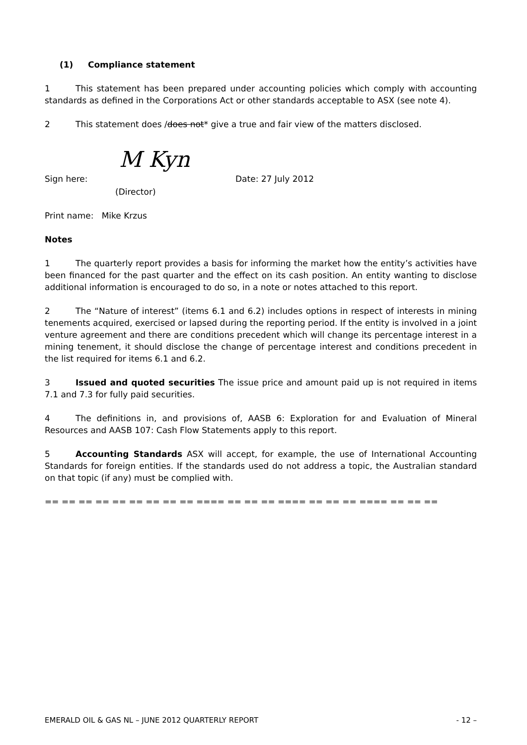(1) Compliance statement
1 This statement has been prepared under accounting policies which comply with accounting standards as defined in the Corporations Act or other standards acceptable to ASX (see note 4).
2 This statement does /does not* give a true and fair view of the matters disclosed.
M Kyn
Sign here: Date: 27 July 2012
(Director)
Print name: Mike Krzus
Notes
1 The quarterly report provides a basis for informing the market how the entity’s activities have been financed for the past quarter and the effect on its cash position. An entity wanting to disclose additional information is encouraged to do so, in a note or notes attached to this report.
2 The “Nature of interest” (items 6.1 and 6.2) includes options in respect of interests in mining tenements acquired, exercised or lapsed during the reporting period. If the entity is involved in a joint venture agreement and there are conditions precedent which will change its percentage interest in a mining tenement, it should disclose the change of percentage interest and conditions precedent in the list required for items 6.1 and 6.2.
3 Issued and quoted securities The issue price and amount paid up is not required in items 7.1 and 7.3 for fully paid securities.
4 The definitions in, and provisions of, AASB 6: Exploration for and Evaluation of Mineral Resources and AASB 107: Cash Flow Statements apply to this report.
5 Accounting Standards ASX will accept, for example, the use of International Accounting Standards for foreign entities. If the standards used do not address a topic, the Australian standard on that topic (if any) must be complied with.
== == == == == == == == == ==== == == == ==== == == == ==== == == ==
EMERALD OIL & GAS NL – JUNE 2012 QUARTERLY REPORT - 12 –